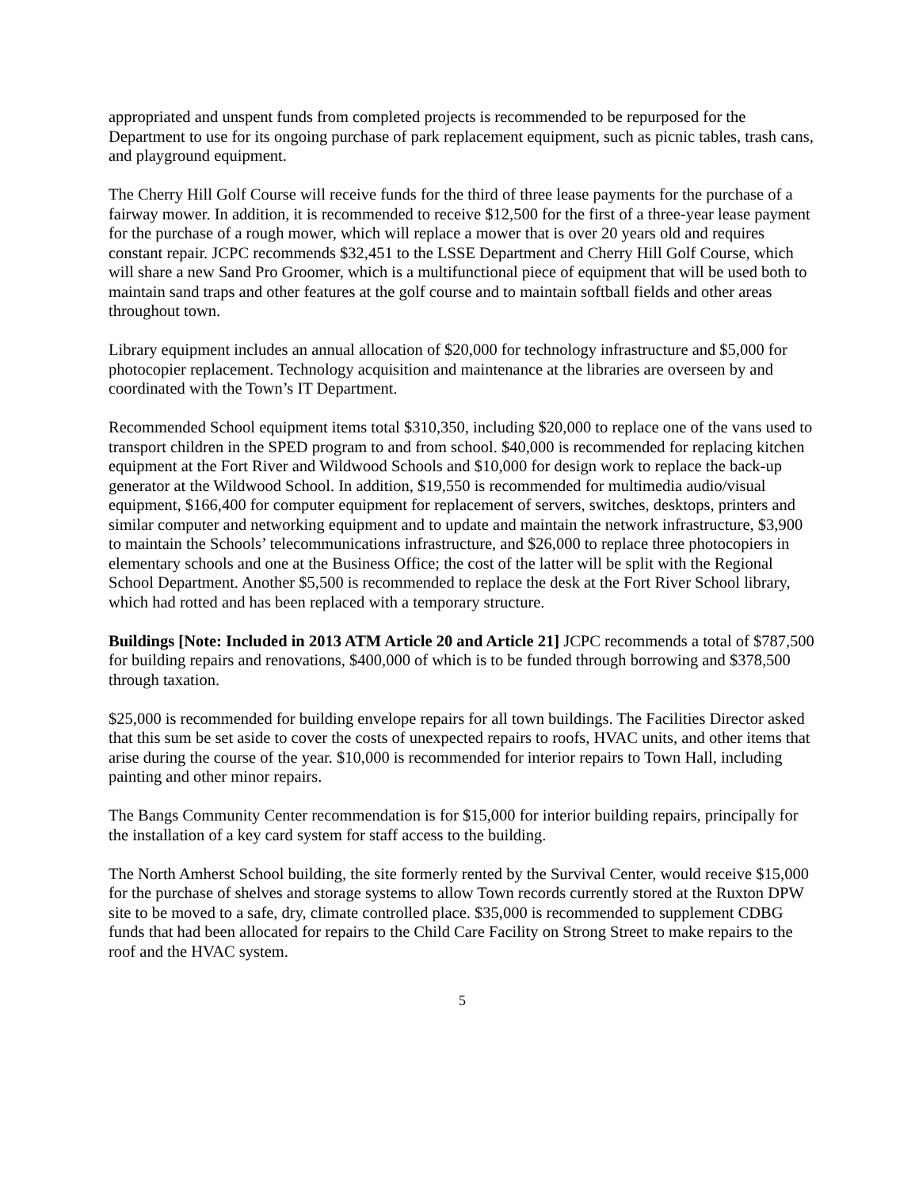appropriated and unspent funds from completed projects is recommended to be repurposed for the Department to use for its ongoing purchase of park replacement equipment, such as picnic tables, trash cans, and playground equipment.
The Cherry Hill Golf Course will receive funds for the third of three lease payments for the purchase of a fairway mower. In addition, it is recommended to receive $12,500 for the first of a three-year lease payment for the purchase of a rough mower, which will replace a mower that is over 20 years old and requires constant repair. JCPC recommends $32,451 to the LSSE Department and Cherry Hill Golf Course, which will share a new Sand Pro Groomer, which is a multifunctional piece of equipment that will be used both to maintain sand traps and other features at the golf course and to maintain softball fields and other areas throughout town.
Library equipment includes an annual allocation of $20,000 for technology infrastructure and $5,000 for photocopier replacement. Technology acquisition and maintenance at the libraries are overseen by and coordinated with the Town’s IT Department.
Recommended School equipment items total $310,350, including $20,000 to replace one of the vans used to transport children in the SPED program to and from school. $40,000 is recommended for replacing kitchen equipment at the Fort River and Wildwood Schools and $10,000 for design work to replace the back-up generator at the Wildwood School. In addition, $19,550 is recommended for multimedia audio/visual equipment, $166,400 for computer equipment for replacement of servers, switches, desktops, printers and similar computer and networking equipment and to update and maintain the network infrastructure, $3,900 to maintain the Schools’ telecommunications infrastructure, and $26,000 to replace three photocopiers in elementary schools and one at the Business Office; the cost of the latter will be split with the Regional School Department. Another $5,500 is recommended to replace the desk at the Fort River School library, which had rotted and has been replaced with a temporary structure.
Buildings [Note: Included in 2013 ATM Article 20 and Article 21] JCPC recommends a total of $787,500 for building repairs and renovations, $400,000 of which is to be funded through borrowing and $378,500 through taxation.
$25,000 is recommended for building envelope repairs for all town buildings. The Facilities Director asked that this sum be set aside to cover the costs of unexpected repairs to roofs, HVAC units, and other items that arise during the course of the year. $10,000 is recommended for interior repairs to Town Hall, including painting and other minor repairs.
The Bangs Community Center recommendation is for $15,000 for interior building repairs, principally for the installation of a key card system for staff access to the building.
The North Amherst School building, the site formerly rented by the Survival Center, would receive $15,000 for the purchase of shelves and storage systems to allow Town records currently stored at the Ruxton DPW site to be moved to a safe, dry, climate controlled place. $35,000 is recommended to supplement CDBG funds that had been allocated for repairs to the Child Care Facility on Strong Street to make repairs to the roof and the HVAC system.
5